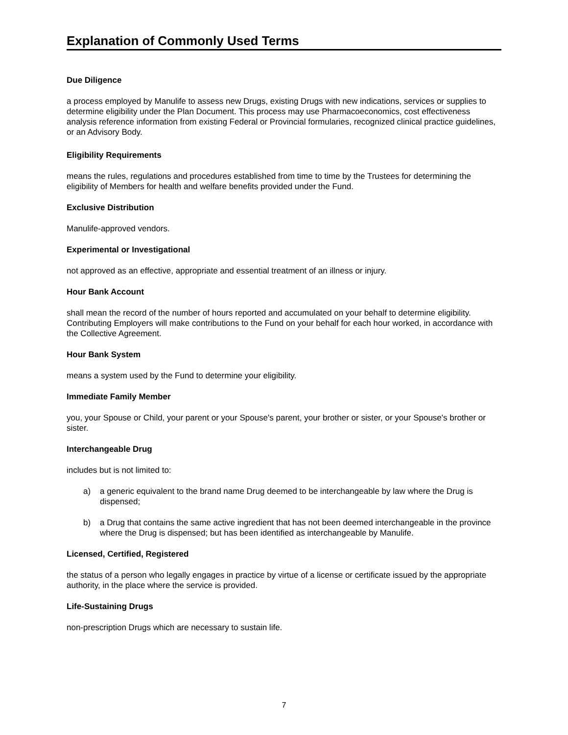Explanation of Commonly Used Terms
Due Diligence
a process employed by Manulife to assess new Drugs, existing Drugs with new indications, services or supplies to determine eligibility under the Plan Document. This process may use Pharmacoeconomics, cost effectiveness analysis reference information from existing Federal or Provincial formularies, recognized clinical practice guidelines, or an Advisory Body.
Eligibility Requirements
means the rules, regulations and procedures established from time to time by the Trustees for determining the eligibility of Members for health and welfare benefits provided under the Fund.
Exclusive Distribution
Manulife-approved vendors.
Experimental or Investigational
not approved as an effective, appropriate and essential treatment of an illness or injury.
Hour Bank Account
shall mean the record of the number of hours reported and accumulated on your behalf to determine eligibility. Contributing Employers will make contributions to the Fund on your behalf for each hour worked, in accordance with the Collective Agreement.
Hour Bank System
means a system used by the Fund to determine your eligibility.
Immediate Family Member
you, your Spouse or Child, your parent or your Spouse's parent, your brother or sister, or your Spouse's brother or sister.
Interchangeable Drug
includes but is not limited to:
a) a generic equivalent to the brand name Drug deemed to be interchangeable by law where the Drug is dispensed;
b) a Drug that contains the same active ingredient that has not been deemed interchangeable in the province where the Drug is dispensed; but has been identified as interchangeable by Manulife.
Licensed, Certified, Registered
the status of a person who legally engages in practice by virtue of a license or certificate issued by the appropriate authority, in the place where the service is provided.
Life-Sustaining Drugs
non-prescription Drugs which are necessary to sustain life.
7